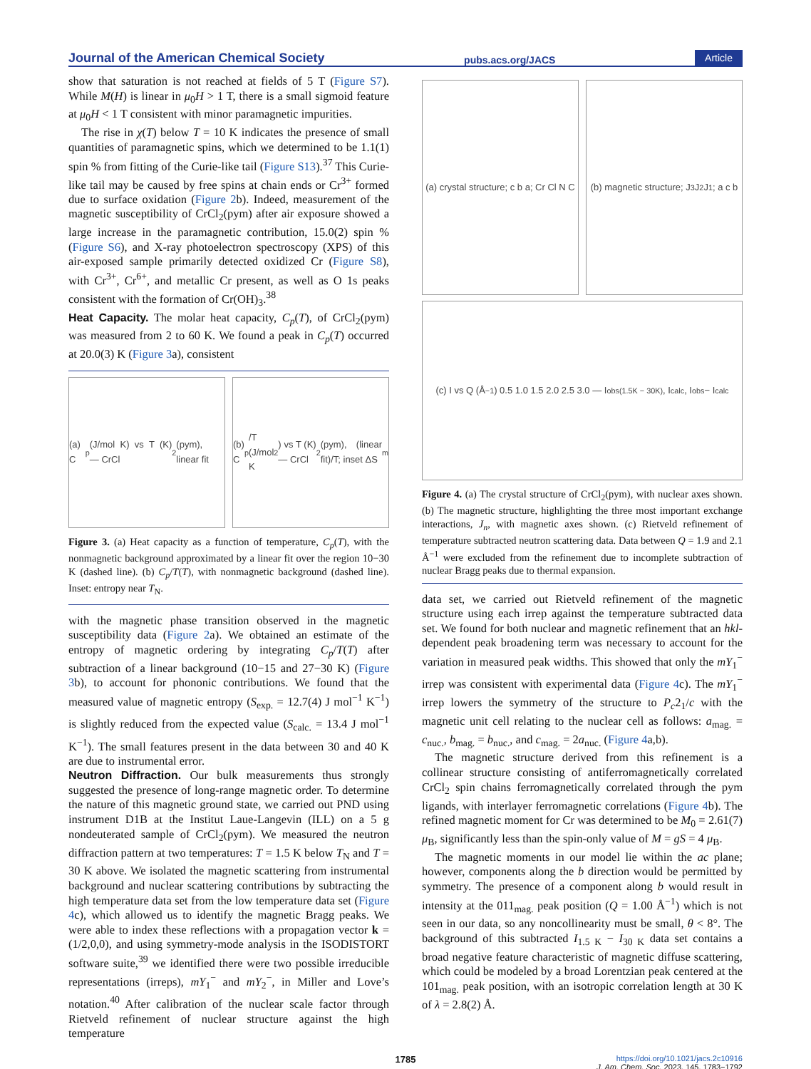Journal of the American Chemical Society pubs.acs.org/JACS Article
show that saturation is not reached at fields of 5 T (Figure S7). While M(H) is linear in μ<sub>0</sub>H > 1 T, there is a small sigmoid feature at μ<sub>0</sub>H < 1 T consistent with minor paramagnetic impurities.
The rise in χ(T) below T = 10 K indicates the presence of small quantities of paramagnetic spins, which we determined to be 1.1(1) spin % from fitting of the Curie-like tail (Figure S13).<sup>37</sup> This Curie-like tail may be caused by free spins at chain ends or Cr<sup>3+</sup> formed due to surface oxidation (Figure 2b). Indeed, measurement of the magnetic susceptibility of CrCl<sub>2</sub>(pym) after air exposure showed a large increase in the paramagnetic contribution, 15.0(2) spin % (Figure S6), and X-ray photoelectron spectroscopy (XPS) of this air-exposed sample primarily detected oxidized Cr (Figure S8), with Cr<sup>3+</sup>, Cr<sup>6+</sup>, and metallic Cr present, as well as O 1s peaks consistent with the formation of Cr(OH)<sub>3</sub>.<sup>38</sup>
Heat Capacity.
The molar heat capacity, C<sub>p</sub>(T), of CrCl<sub>2</sub>(pym) was measured from 2 to 60 K. We found a peak in C<sub>p</sub>(T) occurred at 20.0(3) K (Figure 3a), consistent
(a) C<sub>p</sub> (J/mol K) vs T (K) — CrCl<sub>2</sub>(pym), linear fit
(b) C<sub>p</sub>/T (J/mol K<sup>2</sup>) vs T (K) — CrCl<sub>2</sub>(pym), (linear fit)/T; inset ΔS<sub>m</sub>
Figure 3. (a) Heat capacity as a function of temperature, C<sub>p</sub>(T), with the nonmagnetic background approximated by a linear fit over the region 10−30 K (dashed line). (b) C<sub>p</sub>/T(T), with nonmagnetic background (dashed line). Inset: entropy near T<sub>N</sub>.
with the magnetic phase transition observed in the magnetic susceptibility data (Figure 2a). We obtained an estimate of the entropy of magnetic ordering by integrating C<sub>p</sub>/T(T) after subtraction of a linear background (10−15 and 27−30 K) (Figure 3b), to account for phononic contributions. We found that the measured value of magnetic entropy (S<sub>exp.</sub> = 12.7(4) J mol<sup>−1</sup> K<sup>−1</sup>) is slightly reduced from the expected value (S<sub>calc.</sub> = 13.4 J mol<sup>−1</sup> K<sup>−1</sup>). The small features present in the data between 30 and 40 K are due to instrumental error.
Neutron Diffraction.
Our bulk measurements thus strongly suggested the presence of long-range magnetic order. To determine the nature of this magnetic ground state, we carried out PND using instrument D1B at the Institut Laue-Langevin (ILL) on a 5 g nondeuterated sample of CrCl<sub>2</sub>(pym). We measured the neutron diffraction pattern at two temperatures: T = 1.5 K below T<sub>N</sub> and T = 30 K above. We isolated the magnetic scattering from instrumental background and nuclear scattering contributions by subtracting the high temperature data set from the low temperature data set (Figure 4c), which allowed us to identify the magnetic Bragg peaks. We were able to index these reflections with a propagation vector k = (1/2,0,0), and using symmetry-mode analysis in the ISODISTORT software suite,<sup>39</sup> we identified there were two possible irreducible representations (irreps), mY<sub>1</sub><sup>−</sup> and mY<sub>2</sub><sup>−</sup>, in Miller and Love’s notation.<sup>40</sup> After calibration of the nuclear scale factor through Rietveld refinement of nuclear structure against the high temperature
(a) crystal structure; c b a; Cr Cl N C
(b) magnetic structure; J<sub>3</sub> J<sub>2</sub> J<sub>1</sub>; a c b
(c) I vs Q (Å<sup>−1</sup>) 0.5 1.0 1.5 2.0 2.5 3.0 — I<sub>obs(1.5K − 30K)</sub>, I<sub>calc</sub>, I<sub>obs</sub> − I<sub>calc</sub>
Figure 4. (a) The crystal structure of CrCl<sub>2</sub>(pym), with nuclear axes shown. (b) The magnetic structure, highlighting the three most important exchange interactions, J<sub>n</sub>, with magnetic axes shown. (c) Rietveld refinement of temperature subtracted neutron scattering data. Data between Q = 1.9 and 2.1 Å<sup>−1</sup> were excluded from the refinement due to incomplete subtraction of nuclear Bragg peaks due to thermal expansion.
data set, we carried out Rietveld refinement of the magnetic structure using each irrep against the temperature subtracted data set. We found for both nuclear and magnetic refinement that an hkl-dependent peak broadening term was necessary to account for the variation in measured peak widths. This showed that only the mY<sub>1</sub><sup>−</sup> irrep was consistent with experimental data (Figure 4c). The mY<sub>1</sub><sup>−</sup> irrep lowers the symmetry of the structure to P<sub>c</sub>2<sub>1</sub>/c with the magnetic unit cell relating to the nuclear cell as follows: a<sub>mag.</sub> = c<sub>nuc.</sub>, b<sub>mag.</sub> = b<sub>nuc.</sub>, and c<sub>mag.</sub> = 2a<sub>nuc.</sub> (Figure 4a,b).
The magnetic structure derived from this refinement is a collinear structure consisting of antiferromagnetically correlated CrCl<sub>2</sub> spin chains ferromagnetically correlated through the pym ligands, with interlayer ferromagnetic correlations (Figure 4b). The refined magnetic moment for Cr was determined to be M<sub>0</sub> = 2.61(7) μ<sub>B</sub>, significantly less than the spin-only value of M = gS = 4 μ<sub>B</sub>.
The magnetic moments in our model lie within the ac plane; however, components along the b direction would be permitted by symmetry. The presence of a component along b would result in intensity at the 011<sub>mag.</sub> peak position (Q = 1.00 Å<sup>−1</sup>) which is not seen in our data, so any noncollinearity must be small, θ < 8°. The background of this subtracted I<sub>1.5 K</sub> − I<sub>30 K</sub> data set contains a broad negative feature characteristic of magnetic diffuse scattering, which could be modeled by a broad Lorentzian peak centered at the 101<sub>mag.</sub> peak position, with an isotropic correlation length at 30 K of λ = 2.8(2) Å.
1785 https://doi.org/10.1021/jacs.2c10916
J. Am. Chem. Soc. 2023, 145, 1783−1792